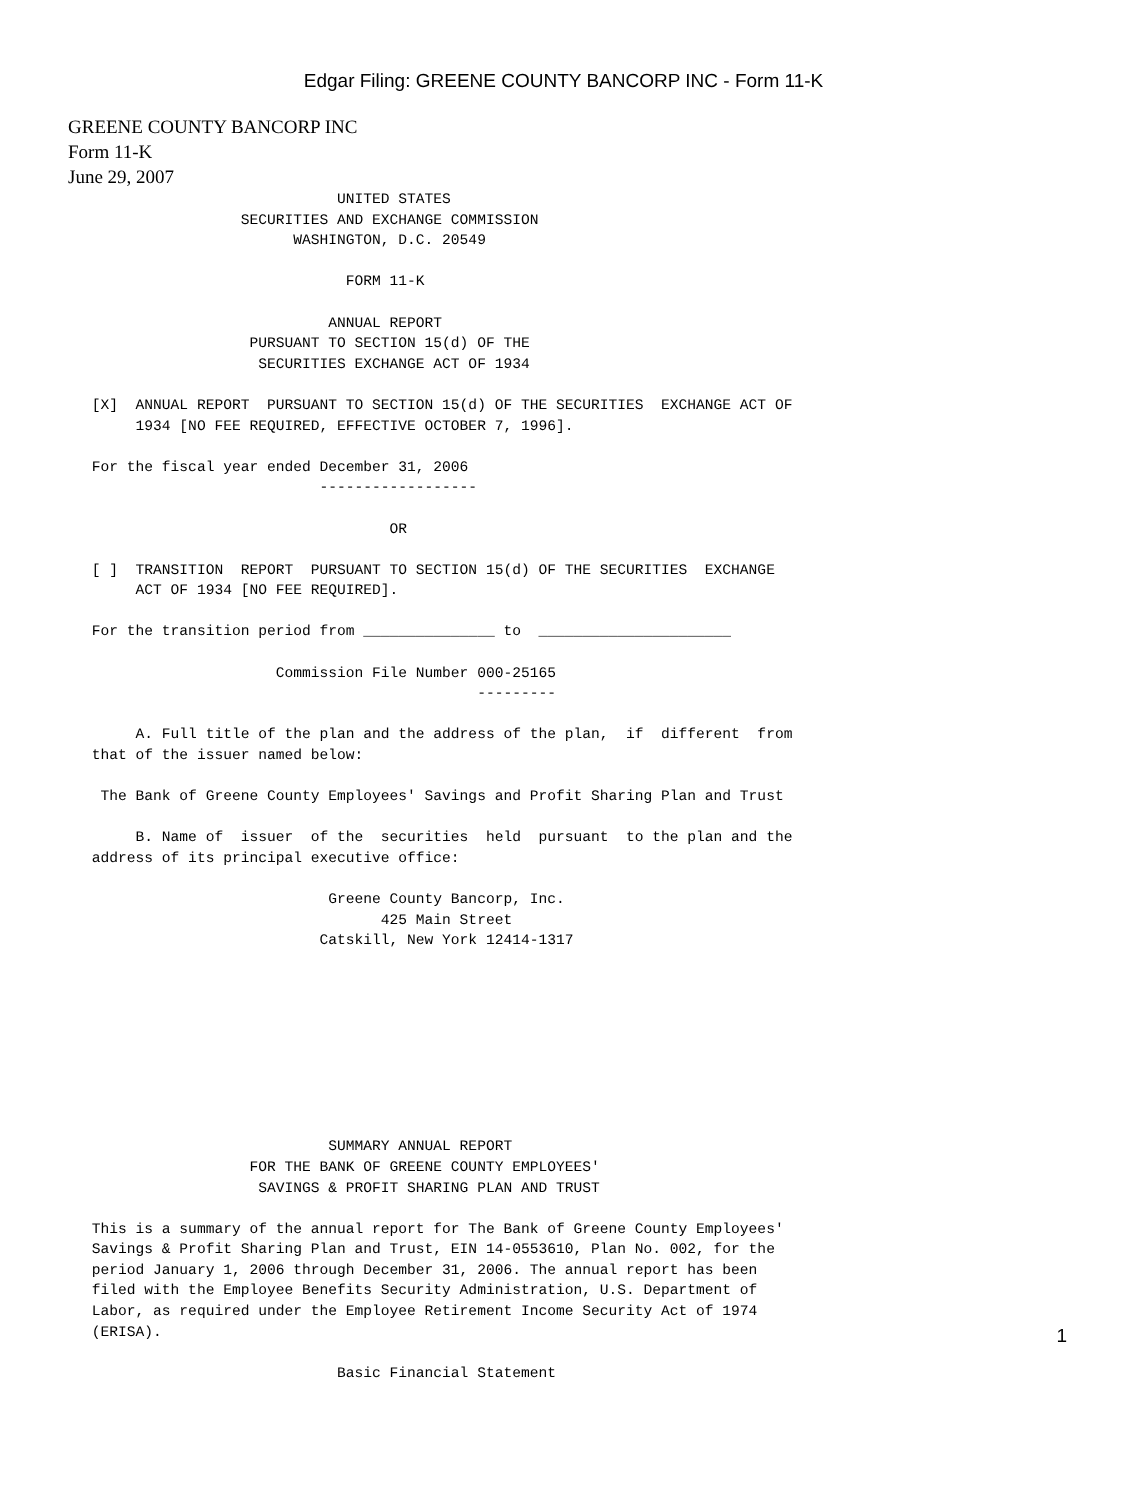Edgar Filing: GREENE COUNTY BANCORP INC - Form 11-K
GREENE COUNTY BANCORP INC
Form 11-K
June 29, 2007
                                 UNITED STATES
                      SECURITIES AND EXCHANGE COMMISSION
                            WASHINGTON, D.C. 20549

                                  FORM 11-K

                                ANNUAL REPORT
                       PURSUANT TO SECTION 15(d) OF THE
                        SECURITIES EXCHANGE ACT OF 1934

     [X]  ANNUAL REPORT  PURSUANT TO SECTION 15(d) OF THE SECURITIES  EXCHANGE ACT OF
          1934 [NO FEE REQUIRED, EFFECTIVE OCTOBER 7, 1996].

     For the fiscal year ended December 31, 2006
                               ------------------

                                       OR

     [ ]  TRANSITION  REPORT  PURSUANT TO SECTION 15(d) OF THE SECURITIES  EXCHANGE
          ACT OF 1934 [NO FEE REQUIRED].

     For the transition period from _______________ to  ______________________

                          Commission File Number 000-25165
                                                 ---------

          A. Full title of the plan and the address of the plan,  if  different  from
     that of the issuer named below:

      The Bank of Greene County Employees' Savings and Profit Sharing Plan and Trust

          B. Name of  issuer  of the  securities  held  pursuant  to the plan and the
     address of its principal executive office:

                                Greene County Bancorp, Inc.
                                      425 Main Street
                               Catskill, New York 12414-1317









                                SUMMARY ANNUAL REPORT
                       FOR THE BANK OF GREENE COUNTY EMPLOYEES'
                        SAVINGS & PROFIT SHARING PLAN AND TRUST

     This is a summary of the annual report for The Bank of Greene County Employees'
     Savings & Profit Sharing Plan and Trust, EIN 14-0553610, Plan No. 002, for the
     period January 1, 2006 through December 31, 2006. The annual report has been
     filed with the Employee Benefits Security Administration, U.S. Department of
     Labor, as required under the Employee Retirement Income Security Act of 1974
     (ERISA).

                                 Basic Financial Statement
1